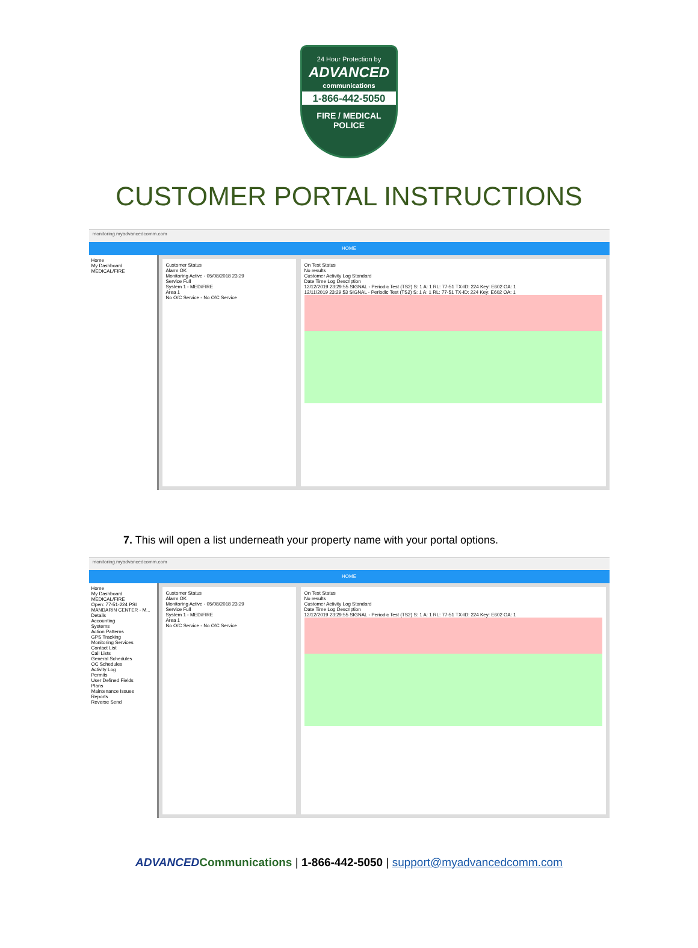24 Hour Protection by
ADVANCED
communications
1-866-442-5050
FIRE / MEDICAL
POLICE
CUSTOMER PORTAL INSTRUCTIONS
monitoring.myadvancedcomm.com
HOME
Home
My Dashboard
MEDICAL/FIRE
Customer Status
Alarm OK
Monitoring Active - 05/08/2018 23:29
Service Full
System 1 - MED/FIRE
Area 1
No O/C Service - No O/C Service
On Test Status
No results
Customer Activity Log Standard
Date Time Log Description
12/12/2019 23:29:55 SIGNAL - Periodic Test (TS2) S: 1 A: 1 RL: 77-51 TX-ID: 224 Key: E602 OA: 1
12/11/2019 23:29:53 SIGNAL - Periodic Test (TS2) S: 1 A: 1 RL: 77-51 TX-ID: 224 Key: E602 OA: 1
7. This will open a list underneath your property name with your portal options.
monitoring.myadvancedcomm.com
HOME
Home
My Dashboard
MEDICAL/FIRE
Open: 77-51-224 PSI MANDARIN CENTER - M...
Details
Accounting
Systems
Action Patterns
GPS Tracking
Monitoring Services
Contact List
Call Lists
General Schedules
OC Schedules
Activity Log
Permits
User Defined Fields
Plans
Maintenance Issues
Reports
Reverse Send
Customer Status
Alarm OK
Monitoring Active - 05/08/2018 23:29
Service Full
System 1 - MED/FIRE
Area 1
No O/C Service - No O/C Service
On Test Status
No results
Customer Activity Log Standard
Date Time Log Description
12/12/2019 23:29:55 SIGNAL - Periodic Test (TS2) S: 1 A: 1 RL: 77-51 TX-ID: 224 Key: E602 OA: 1
ADVANCED Communications | 1-866-442-5050 | support@myadvancedcomm.com